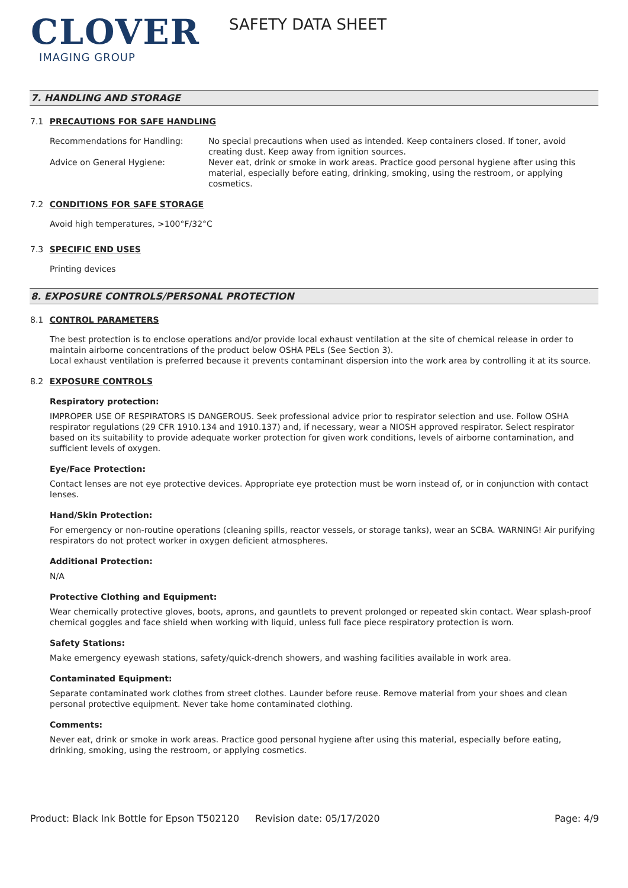CLOVER
IMAGING GROUP
SAFETY DATA SHEET
7. HANDLING AND STORAGE
7.1 PRECAUTIONS FOR SAFE HANDLING
Recommendations for Handling: No special precautions when used as intended. Keep containers closed. If toner, avoid creating dust. Keep away from ignition sources.
Advice on General Hygiene: Never eat, drink or smoke in work areas. Practice good personal hygiene after using this material, especially before eating, drinking, smoking, using the restroom, or applying cosmetics.
7.2 CONDITIONS FOR SAFE STORAGE
Avoid high temperatures, >100°F/32°C
7.3 SPECIFIC END USES
Printing devices
8. EXPOSURE CONTROLS/PERSONAL PROTECTION
8.1 CONTROL PARAMETERS
The best protection is to enclose operations and/or provide local exhaust ventilation at the site of chemical release in order to maintain airborne concentrations of the product below OSHA PELs (See Section 3).
Local exhaust ventilation is preferred because it prevents contaminant dispersion into the work area by controlling it at its source.
8.2 EXPOSURE CONTROLS
Respiratory protection:
IMPROPER USE OF RESPIRATORS IS DANGEROUS. Seek professional advice prior to respirator selection and use. Follow OSHA respirator regulations (29 CFR 1910.134 and 1910.137) and, if necessary, wear a NIOSH approved respirator. Select respirator based on its suitability to provide adequate worker protection for given work conditions, levels of airborne contamination, and sufficient levels of oxygen.
Eye/Face Protection:
Contact lenses are not eye protective devices. Appropriate eye protection must be worn instead of, or in conjunction with contact lenses.
Hand/Skin Protection:
For emergency or non-routine operations (cleaning spills, reactor vessels, or storage tanks), wear an SCBA. WARNING! Air purifying respirators do not protect worker in oxygen deficient atmospheres.
Additional Protection:
N/A
Protective Clothing and Equipment:
Wear chemically protective gloves, boots, aprons, and gauntlets to prevent prolonged or repeated skin contact. Wear splash-proof chemical goggles and face shield when working with liquid, unless full face piece respiratory protection is worn.
Safety Stations:
Make emergency eyewash stations, safety/quick-drench showers, and washing facilities available in work area.
Contaminated Equipment:
Separate contaminated work clothes from street clothes. Launder before reuse. Remove material from your shoes and clean personal protective equipment. Never take home contaminated clothing.
Comments:
Never eat, drink or smoke in work areas. Practice good personal hygiene after using this material, especially before eating, drinking, smoking, using the restroom, or applying cosmetics.
Product: Black Ink Bottle for Epson T502120
Revision date: 05/17/2020 Page: 4/9